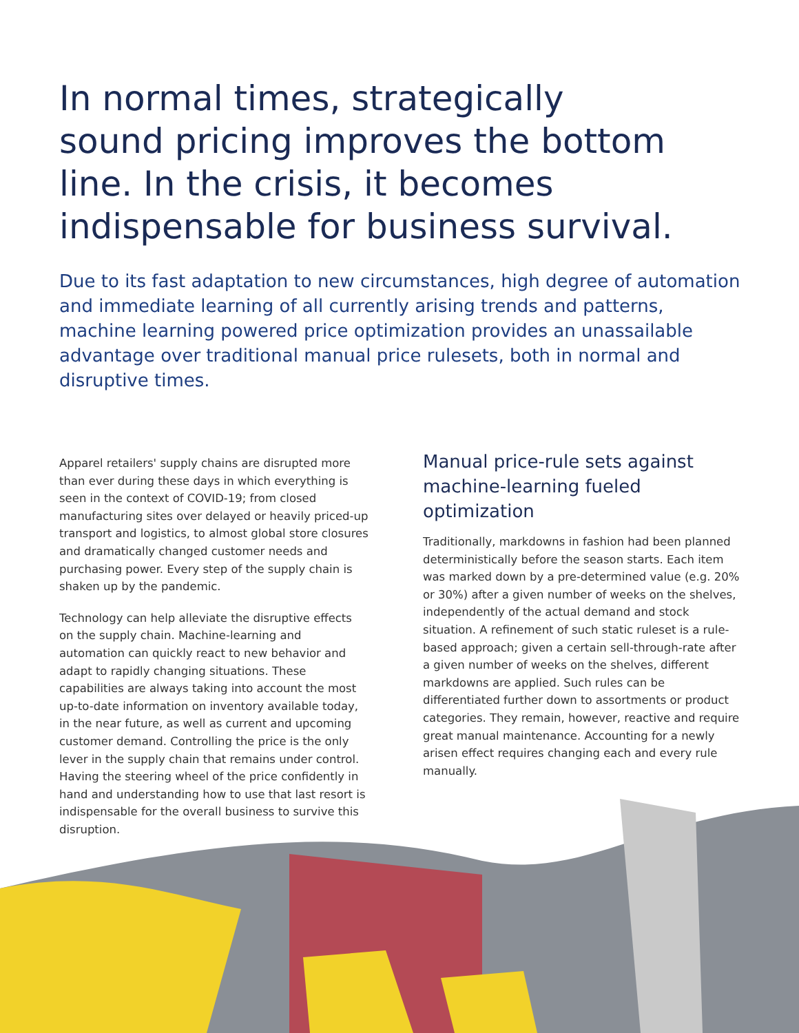In normal times, strategically sound pricing improves the bottom line. In the crisis, it becomes indispensable for business survival.
Due to its fast adaptation to new circumstances, high degree of automation and immediate learning of all currently arising trends and patterns, machine learning powered price optimization provides an unassailable advantage over traditional manual price rulesets, both in normal and disruptive times.
Apparel retailers' supply chains are disrupted more than ever during these days in which everything is seen in the context of COVID-19; from closed manufacturing sites over delayed or heavily priced-up transport and logistics, to almost global store closures and dramatically changed customer needs and purchasing power. Every step of the supply chain is shaken up by the pandemic.
Technology can help alleviate the disruptive effects on the supply chain. Machine-learning and automation can quickly react to new behavior and adapt to rapidly changing situations. These capabilities are always taking into account the most up-to-date information on inventory available today, in the near future, as well as current and upcoming customer demand. Controlling the price is the only lever in the supply chain that remains under control. Having the steering wheel of the price confidently in hand and understanding how to use that last resort is indispensable for the overall business to survive this disruption.
Manual price-rule sets against machine-learning fueled optimization
Traditionally, markdowns in fashion had been planned deterministically before the season starts. Each item was marked down by a pre-determined value (e.g. 20% or 30%) after a given number of weeks on the shelves, independently of the actual demand and stock situation. A refinement of such static ruleset is a rule-based approach; given a certain sell-through-rate after a given number of weeks on the shelves, different markdowns are applied. Such rules can be differentiated further down to assortments or product categories. They remain, however, reactive and require great manual maintenance. Accounting for a newly arisen effect requires changing each and every rule manually.